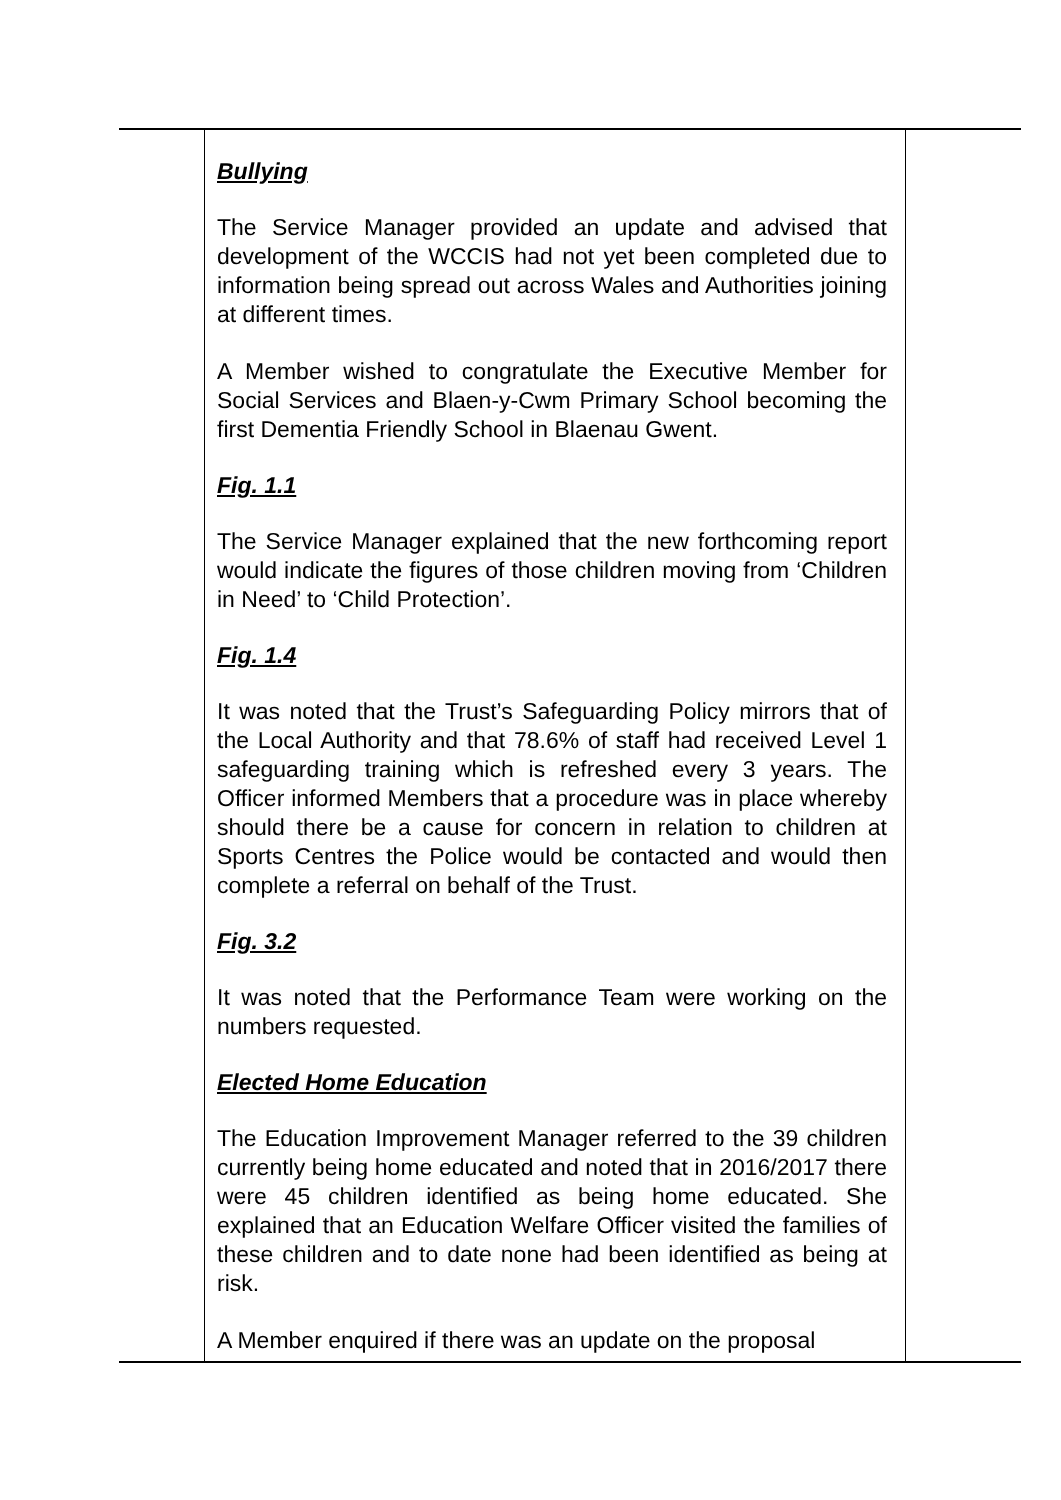| | Bullying The Service Manager provided an update and advised that development of the WCCIS had not yet been completed due to information being spread out across Wales and Authorities joining at different times. A Member wished to congratulate the Executive Member for Social Services and Blaen-y-Cwm Primary School becoming the first Dementia Friendly School in Blaenau Gwent. Fig. 1.1 The Service Manager explained that the new forthcoming report would indicate the figures of those children moving from ‘Children in Need’ to ‘Child Protection’. Fig. 1.4 It was noted that the Trust’s Safeguarding Policy mirrors that of the Local Authority and that 78.6% of staff had received Level 1 safeguarding training which is refreshed every 3 years. The Officer informed Members that a procedure was in place whereby should there be a cause for concern in relation to children at Sports Centres the Police would be contacted and would then complete a referral on behalf of the Trust. Fig. 3.2 It was noted that the Performance Team were working on the numbers requested. Elected Home Education The Education Improvement Manager referred to the 39 children currently being home educated and noted that in 2016/2017 there were 45 children identified as being home educated. She explained that an Education Welfare Officer visited the families of these children and to date none had been identified as being at risk. A Member enquired if there was an update on the proposal | |